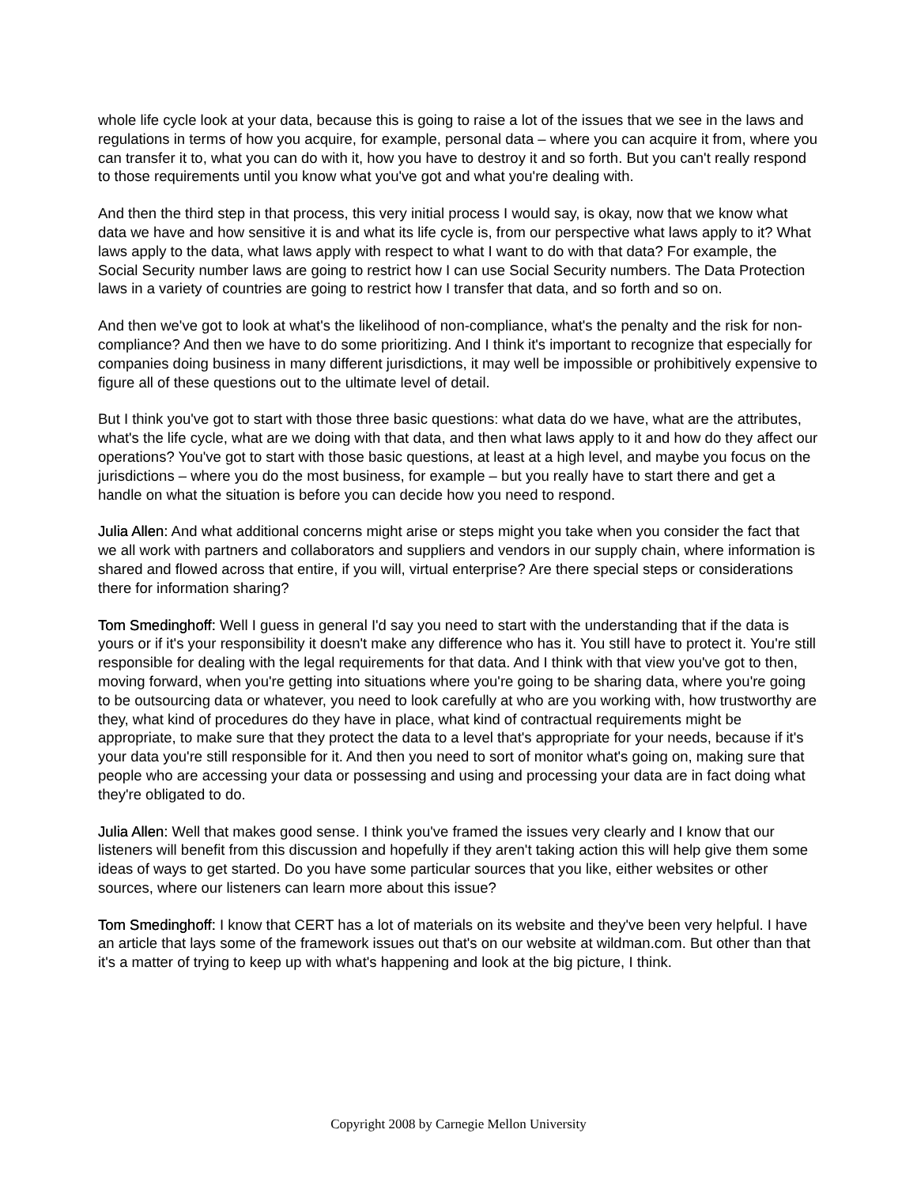whole life cycle look at your data, because this is going to raise a lot of the issues that we see in the laws and regulations in terms of how you acquire, for example, personal data – where you can acquire it from, where you can transfer it to, what you can do with it, how you have to destroy it and so forth. But you can't really respond to those requirements until you know what you've got and what you're dealing with.
And then the third step in that process, this very initial process I would say, is okay, now that we know what data we have and how sensitive it is and what its life cycle is, from our perspective what laws apply to it? What laws apply to the data, what laws apply with respect to what I want to do with that data? For example, the Social Security number laws are going to restrict how I can use Social Security numbers. The Data Protection laws in a variety of countries are going to restrict how I transfer that data, and so forth and so on.
And then we've got to look at what's the likelihood of non-compliance, what's the penalty and the risk for non-compliance? And then we have to do some prioritizing. And I think it's important to recognize that especially for companies doing business in many different jurisdictions, it may well be impossible or prohibitively expensive to figure all of these questions out to the ultimate level of detail.
But I think you've got to start with those three basic questions: what data do we have, what are the attributes, what's the life cycle, what are we doing with that data, and then what laws apply to it and how do they affect our operations? You've got to start with those basic questions, at least at a high level, and maybe you focus on the jurisdictions – where you do the most business, for example – but you really have to start there and get a handle on what the situation is before you can decide how you need to respond.
Julia Allen: And what additional concerns might arise or steps might you take when you consider the fact that we all work with partners and collaborators and suppliers and vendors in our supply chain, where information is shared and flowed across that entire, if you will, virtual enterprise? Are there special steps or considerations there for information sharing?
Tom Smedinghoff: Well I guess in general I'd say you need to start with the understanding that if the data is yours or if it's your responsibility it doesn't make any difference who has it. You still have to protect it. You're still responsible for dealing with the legal requirements for that data. And I think with that view you've got to then, moving forward, when you're getting into situations where you're going to be sharing data, where you're going to be outsourcing data or whatever, you need to look carefully at who are you working with, how trustworthy are they, what kind of procedures do they have in place, what kind of contractual requirements might be appropriate, to make sure that they protect the data to a level that's appropriate for your needs, because if it's your data you're still responsible for it. And then you need to sort of monitor what's going on, making sure that people who are accessing your data or possessing and using and processing your data are in fact doing what they're obligated to do.
Julia Allen: Well that makes good sense. I think you've framed the issues very clearly and I know that our listeners will benefit from this discussion and hopefully if they aren't taking action this will help give them some ideas of ways to get started. Do you have some particular sources that you like, either websites or other sources, where our listeners can learn more about this issue?
Tom Smedinghoff: I know that CERT has a lot of materials on its website and they've been very helpful. I have an article that lays some of the framework issues out that's on our website at wildman.com. But other than that it's a matter of trying to keep up with what's happening and look at the big picture, I think.
Copyright 2008 by Carnegie Mellon University